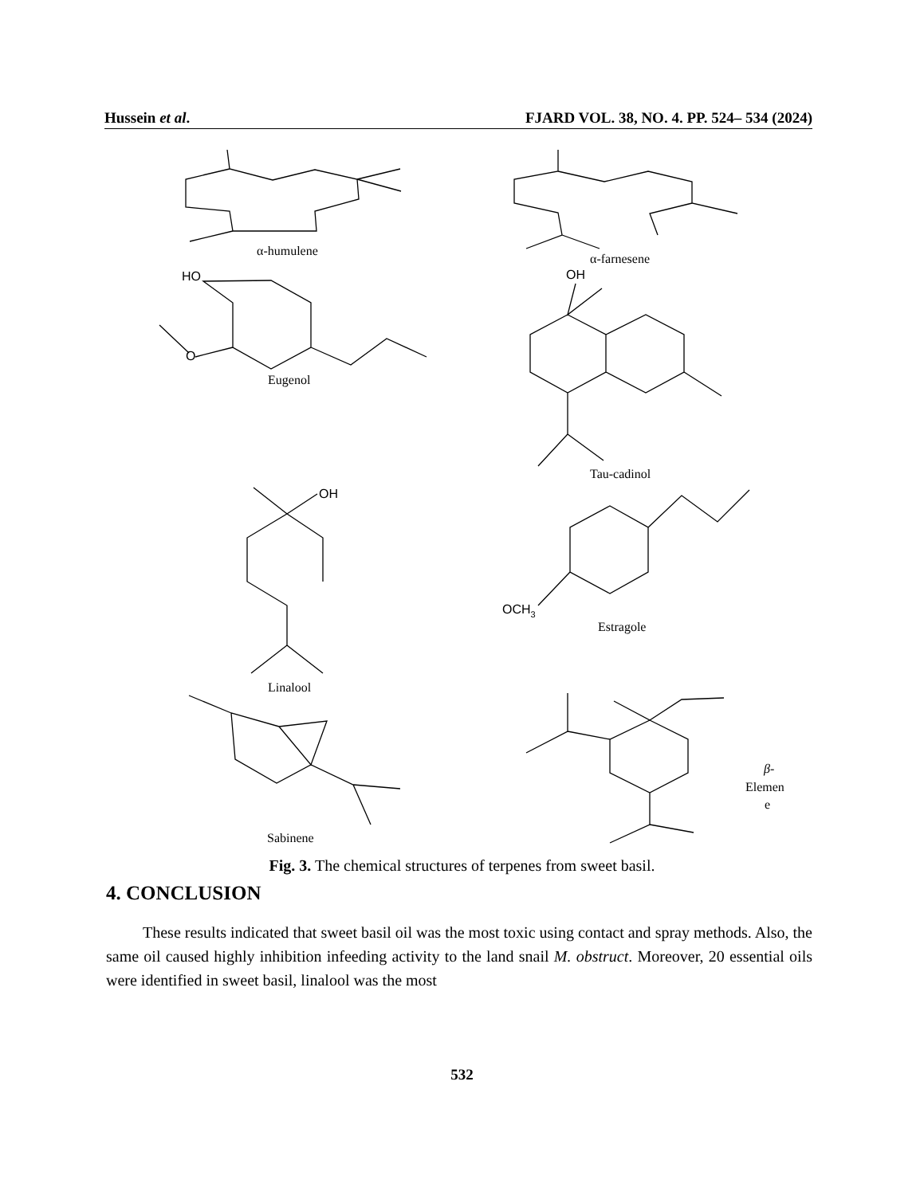Hussein et al. FJARD VOL. 38, NO. 4. PP. 524– 534 (2024)
α-humulene
α-farnesene
HO
O
Eugenol
OH
Tau-cadinol
OH
OCH3
Estragole
Linalool
Sabinene
β-
Elemen
e
Fig. 3. The chemical structures of terpenes from sweet basil.
4. CONCLUSION
These results indicated that sweet basil oil was the most toxic using contact and spray methods. Also, the same oil caused highly inhibition infeeding activity to the land snail M. obstruct. Moreover, 20 essential oils were identified in sweet basil, linalool was the most
532